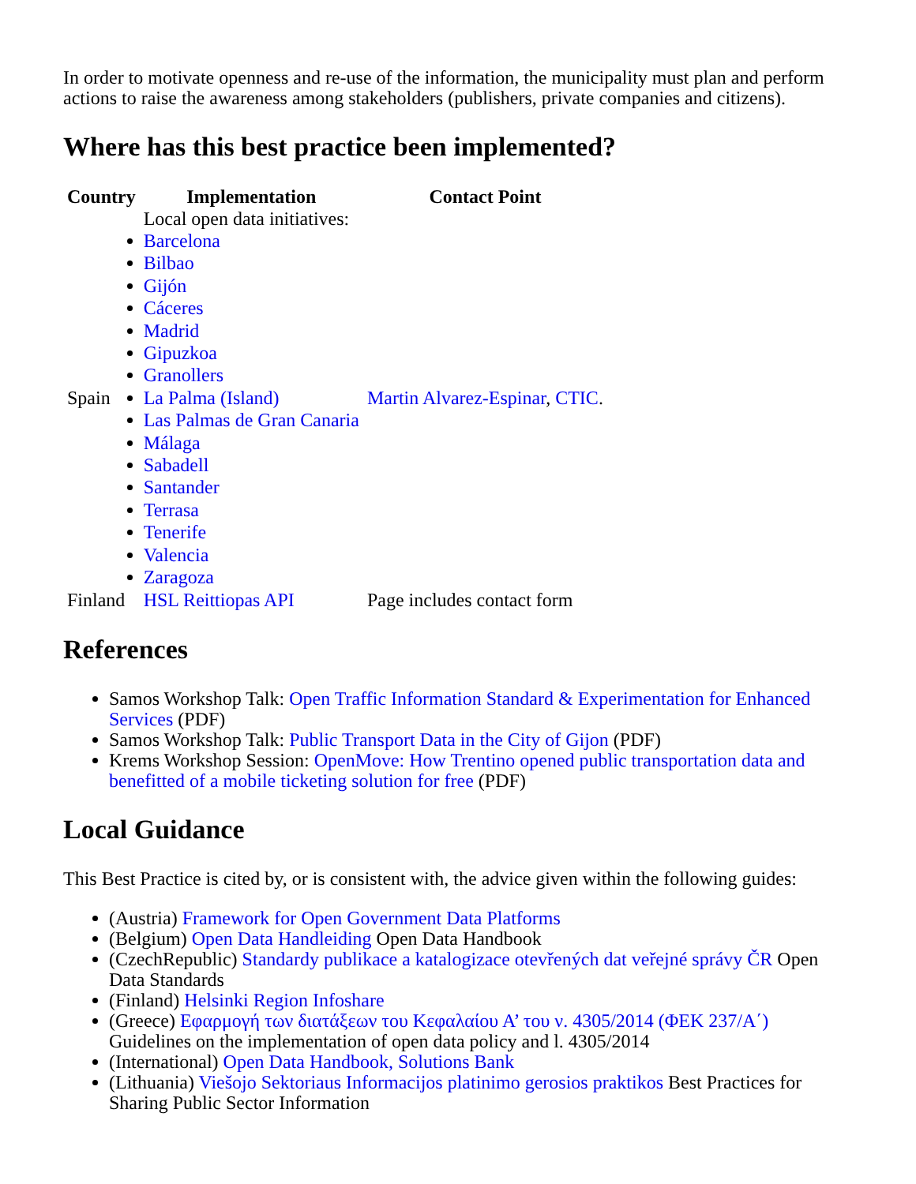In order to motivate openness and re-use of the information, the municipality must plan and perform actions to raise the awareness among stakeholders (publishers, private companies and citizens).
Where has this best practice been implemented?
| Country | Implementation | Contact Point |
| --- | --- | --- |
| Spain | Local open data initiatives: Barcelona Bilbao Gijón Cáceres Madrid Gipuzkoa Granollers La Palma (Island) Las Palmas de Gran Canaria Málaga Sabadell Santander Terrasa Tenerife Valencia Zaragoza | Martin Alvarez-Espinar , CTIC . |
| Finland | HSL Reittiopas API | Page includes contact form |
References
Samos Workshop Talk: Open Traffic Information Standard & Experimentation for Enhanced Services (PDF)
Samos Workshop Talk: Public Transport Data in the City of Gijon (PDF)
Krems Workshop Session: OpenMove: How Trentino opened public transportation data and benefitted of a mobile ticketing solution for free (PDF)
Local Guidance
This Best Practice is cited by, or is consistent with, the advice given within the following guides:
(Austria) Framework for Open Government Data Platforms
(Belgium) Open Data Handleiding Open Data Handbook
(CzechRepublic) Standardy publikace a katalogizace otevřených dat veřejné správy ČR Open Data Standards
(Finland) Helsinki Region Infoshare
(Greece) Εφαρμογή των διατάξεων του Κεφαλαίου Α’ του ν. 4305/2014 (ΦΕΚ 237/Α΄) Guidelines on the implementation of open data policy and l. 4305/2014
(International) Open Data Handbook, Solutions Bank
(Lithuania) Viešojo Sektoriaus Informacijos platinimo gerosios praktikos Best Practices for Sharing Public Sector Information